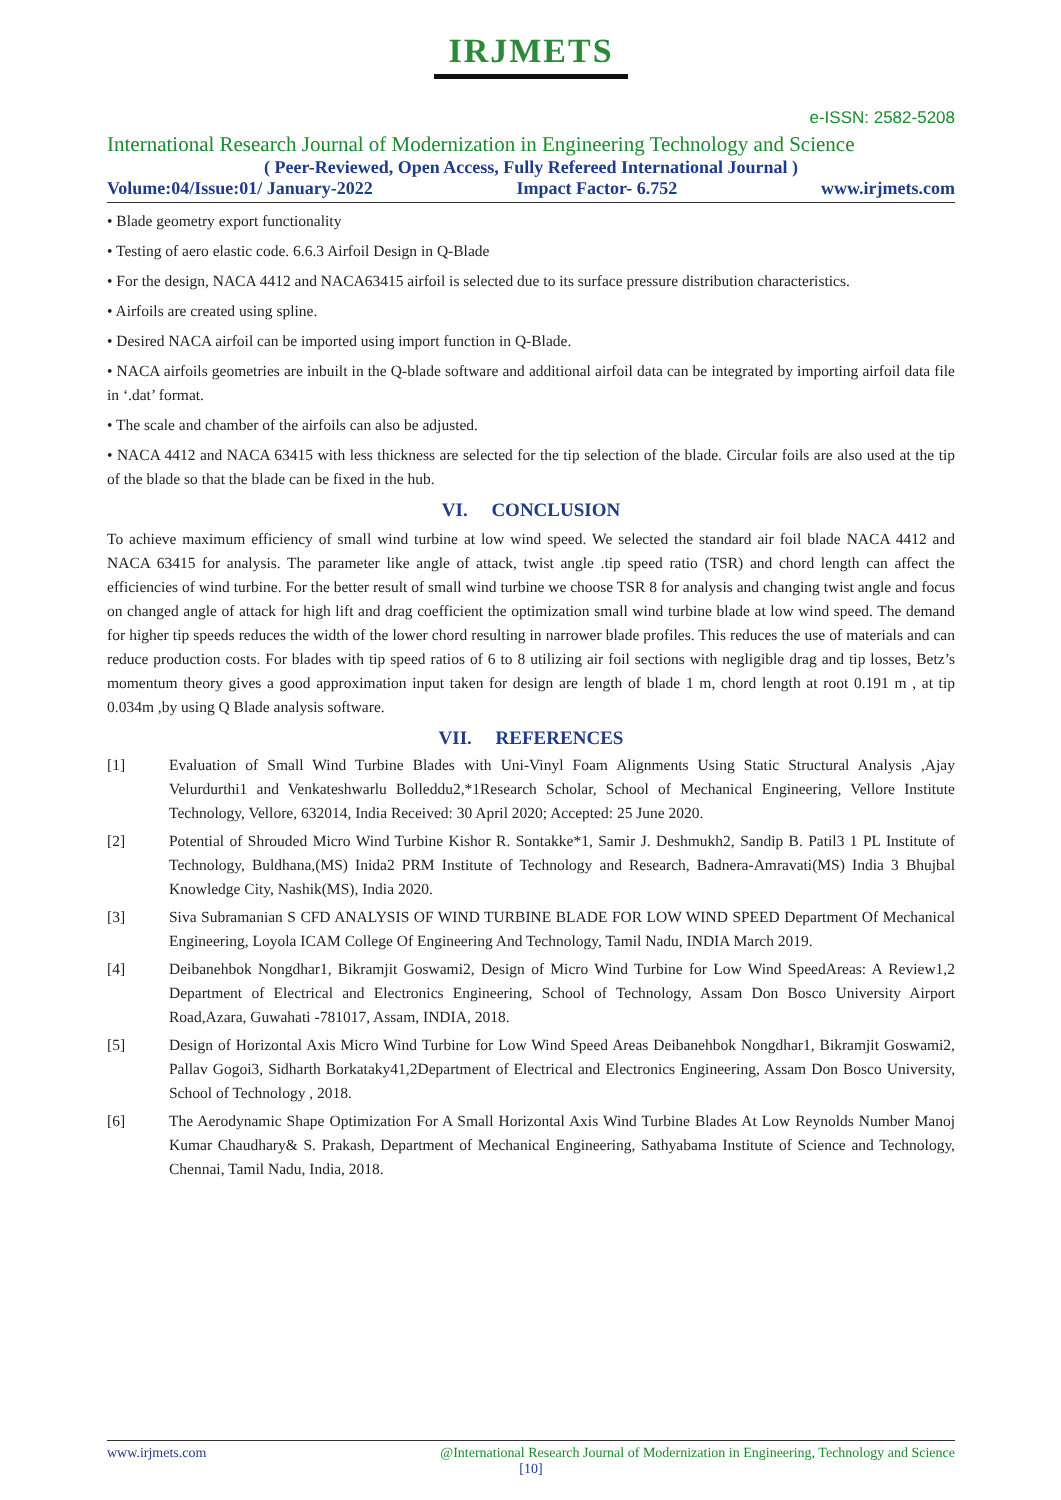IRJMETS
e-ISSN: 2582-5208
International Research Journal of Modernization in Engineering Technology and Science
( Peer-Reviewed, Open Access, Fully Refereed International Journal )
Volume:04/Issue:01/ January-2022 Impact Factor- 6.752 www.irjmets.com
• Blade geometry export functionality
• Testing of aero elastic code. 6.6.3 Airfoil Design in Q-Blade
• For the design, NACA 4412 and NACA63415 airfoil is selected due to its surface pressure distribution characteristics.
• Airfoils are created using spline.
• Desired NACA airfoil can be imported using import function in Q-Blade.
• NACA airfoils geometries are inbuilt in the Q-blade software and additional airfoil data can be integrated by importing airfoil data file in ‘.dat’ format.
• The scale and chamber of the airfoils can also be adjusted.
• NACA 4412 and NACA 63415 with less thickness are selected for the tip selection of the blade. Circular foils are also used at the tip of the blade so that the blade can be fixed in the hub.
VI. CONCLUSION
To achieve maximum efficiency of small wind turbine at low wind speed. We selected the standard air foil blade NACA 4412 and NACA 63415 for analysis. The parameter like angle of attack, twist angle .tip speed ratio (TSR) and chord length can affect the efficiencies of wind turbine. For the better result of small wind turbine we choose TSR 8 for analysis and changing twist angle and focus on changed angle of attack for high lift and drag coefficient the optimization small wind turbine blade at low wind speed. The demand for higher tip speeds reduces the width of the lower chord resulting in narrower blade profiles. This reduces the use of materials and can reduce production costs. For blades with tip speed ratios of 6 to 8 utilizing air foil sections with negligible drag and tip losses, Betz’s momentum theory gives a good approximation input taken for design are length of blade 1 m, chord length at root 0.191 m , at tip 0.034m ,by using Q Blade analysis software.
VII. REFERENCES
[1] Evaluation of Small Wind Turbine Blades with Uni-Vinyl Foam Alignments Using Static Structural Analysis ,Ajay Velurdurthi1 and Venkateshwarlu Bolleddu2,*1Research Scholar, School of Mechanical Engineering, Vellore Institute Technology, Vellore, 632014, India Received: 30 April 2020; Accepted: 25 June 2020.
[2] Potential of Shrouded Micro Wind Turbine Kishor R. Sontakke*1, Samir J. Deshmukh2, Sandip B. Patil3 1 PL Institute of Technology, Buldhana,(MS) Inida2 PRM Institute of Technology and Research, Badnera-Amravati(MS) India 3 Bhujbal Knowledge City, Nashik(MS), India 2020.
[3] Siva Subramanian S CFD ANALYSIS OF WIND TURBINE BLADE FOR LOW WIND SPEED Department Of Mechanical Engineering, Loyola ICAM College Of Engineering And Technology, Tamil Nadu, INDIA March 2019.
[4] Deibanehbok Nongdhar1, Bikramjit Goswami2, Design of Micro Wind Turbine for Low Wind SpeedAreas: A Review1,2 Department of Electrical and Electronics Engineering, School of Technology, Assam Don Bosco University Airport Road,Azara, Guwahati -781017, Assam, INDIA, 2018.
[5] Design of Horizontal Axis Micro Wind Turbine for Low Wind Speed Areas Deibanehbok Nongdhar1, Bikramjit Goswami2, Pallav Gogoi3, Sidharth Borkataky41,2Department of Electrical and Electronics Engineering, Assam Don Bosco University, School of Technology , 2018.
[6] The Aerodynamic Shape Optimization For A Small Horizontal Axis Wind Turbine Blades At Low Reynolds Number Manoj Kumar Chaudhary& S. Prakash, Department of Mechanical Engineering, Sathyabama Institute of Science and Technology, Chennai, Tamil Nadu, India, 2018.
www.irjmets.com @International Research Journal of Modernization in Engineering, Technology and Science
[10]